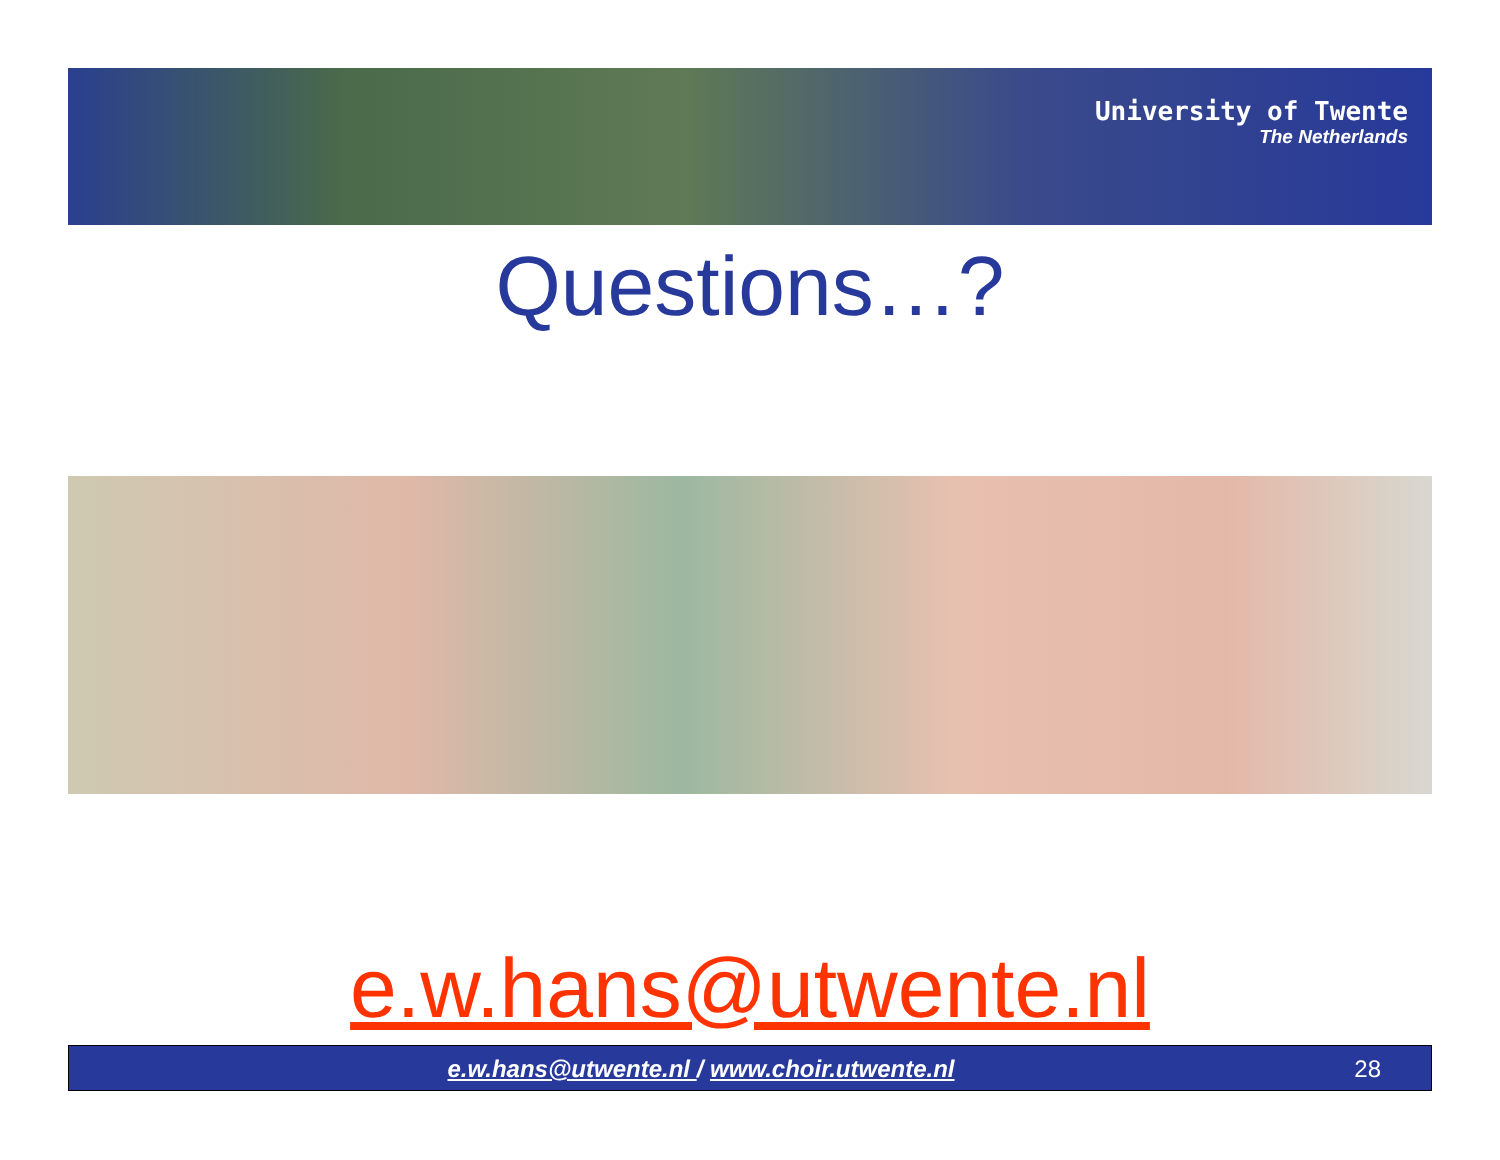University of Twente
The Netherlands
Questions…?
e.w.hans@utwente.nl
e.w.hans@utwente.nl / www.choir.utwente.nl 28